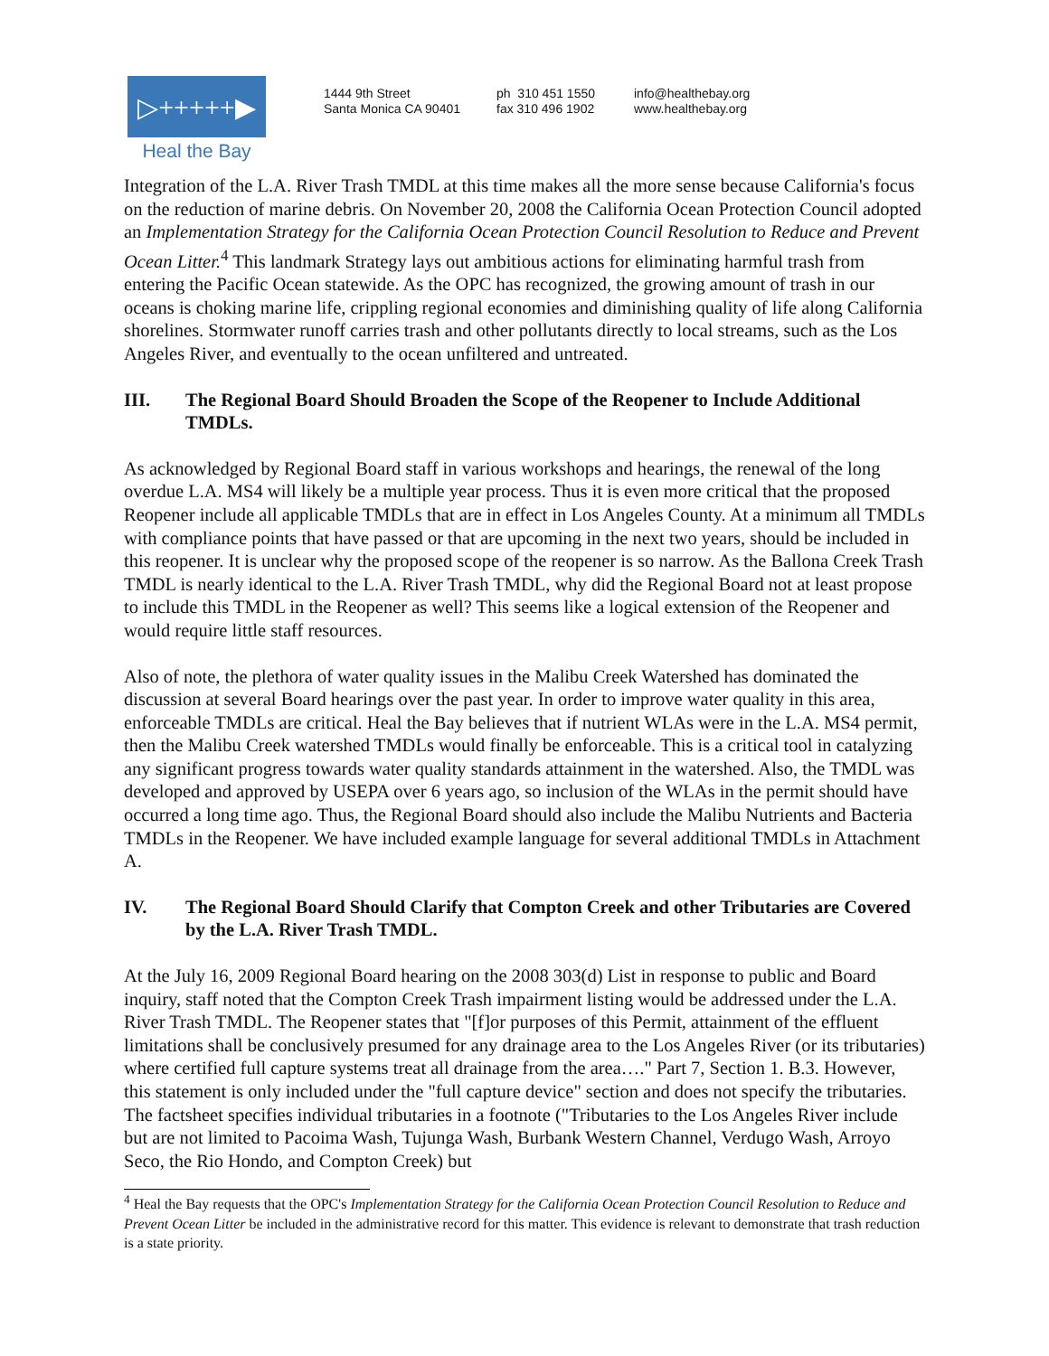▷+++++▶
Heal the Bay
1444 9th Street
Santa Monica CA 90401
ph 310 451 1550
fax 310 496 1902
info@healthebay.org
www.healthebay.org
Integration of the L.A. River Trash TMDL at this time makes all the more sense because California's focus on the reduction of marine debris. On November 20, 2008 the California Ocean Protection Council adopted an Implementation Strategy for the California Ocean Protection Council Resolution to Reduce and Prevent Ocean Litter.<sup>4</sup> This landmark Strategy lays out ambitious actions for eliminating harmful trash from entering the Pacific Ocean statewide. As the OPC has recognized, the growing amount of trash in our oceans is choking marine life, crippling regional economies and diminishing quality of life along California shorelines. Stormwater runoff carries trash and other pollutants directly to local streams, such as the Los Angeles River, and eventually to the ocean unfiltered and untreated.
III. The Regional Board Should Broaden the Scope of the Reopener to Include Additional TMDLs.
As acknowledged by Regional Board staff in various workshops and hearings, the renewal of the long overdue L.A. MS4 will likely be a multiple year process. Thus it is even more critical that the proposed Reopener include all applicable TMDLs that are in effect in Los Angeles County. At a minimum all TMDLs with compliance points that have passed or that are upcoming in the next two years, should be included in this reopener. It is unclear why the proposed scope of the reopener is so narrow. As the Ballona Creek Trash TMDL is nearly identical to the L.A. River Trash TMDL, why did the Regional Board not at least propose to include this TMDL in the Reopener as well? This seems like a logical extension of the Reopener and would require little staff resources.
Also of note, the plethora of water quality issues in the Malibu Creek Watershed has dominated the discussion at several Board hearings over the past year. In order to improve water quality in this area, enforceable TMDLs are critical. Heal the Bay believes that if nutrient WLAs were in the L.A. MS4 permit, then the Malibu Creek watershed TMDLs would finally be enforceable. This is a critical tool in catalyzing any significant progress towards water quality standards attainment in the watershed. Also, the TMDL was developed and approved by USEPA over 6 years ago, so inclusion of the WLAs in the permit should have occurred a long time ago. Thus, the Regional Board should also include the Malibu Nutrients and Bacteria TMDLs in the Reopener. We have included example language for several additional TMDLs in Attachment A.
IV. The Regional Board Should Clarify that Compton Creek and other Tributaries are Covered by the L.A. River Trash TMDL.
At the July 16, 2009 Regional Board hearing on the 2008 303(d) List in response to public and Board inquiry, staff noted that the Compton Creek Trash impairment listing would be addressed under the L.A. River Trash TMDL. The Reopener states that "[f]or purposes of this Permit, attainment of the effluent limitations shall be conclusively presumed for any drainage area to the Los Angeles River (or its tributaries) where certified full capture systems treat all drainage from the area…." Part 7, Section 1. B.3. However, this statement is only included under the "full capture device" section and does not specify the tributaries. The factsheet specifies individual tributaries in a footnote ("Tributaries to the Los Angeles River include but are not limited to Pacoima Wash, Tujunga Wash, Burbank Western Channel, Verdugo Wash, Arroyo Seco, the Rio Hondo, and Compton Creek) but
<sup>4</sup> Heal the Bay requests that the OPC's Implementation Strategy for the California Ocean Protection Council Resolution to Reduce and Prevent Ocean Litter be included in the administrative record for this matter. This evidence is relevant to demonstrate that trash reduction is a state priority.